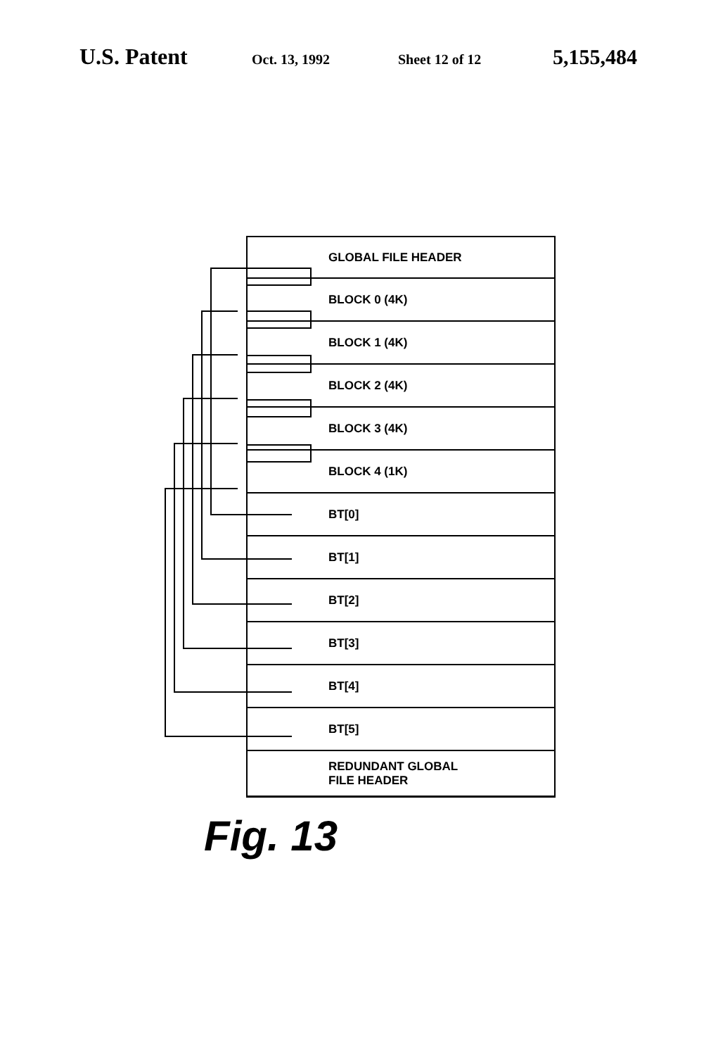U.S. Patent
Oct. 13, 1992 Sheet 12 of 12
5,155,484
GLOBAL FILE HEADER
BLOCK 0 (4K)
BLOCK 1 (4K)
BLOCK 2 (4K)
BLOCK 3 (4K)
BLOCK 4 (1K)
BT[0]
BT[1]
BT[2]
BT[3]
BT[4]
BT[5]
REDUNDANT GLOBAL
FILE HEADER
Fig. 13